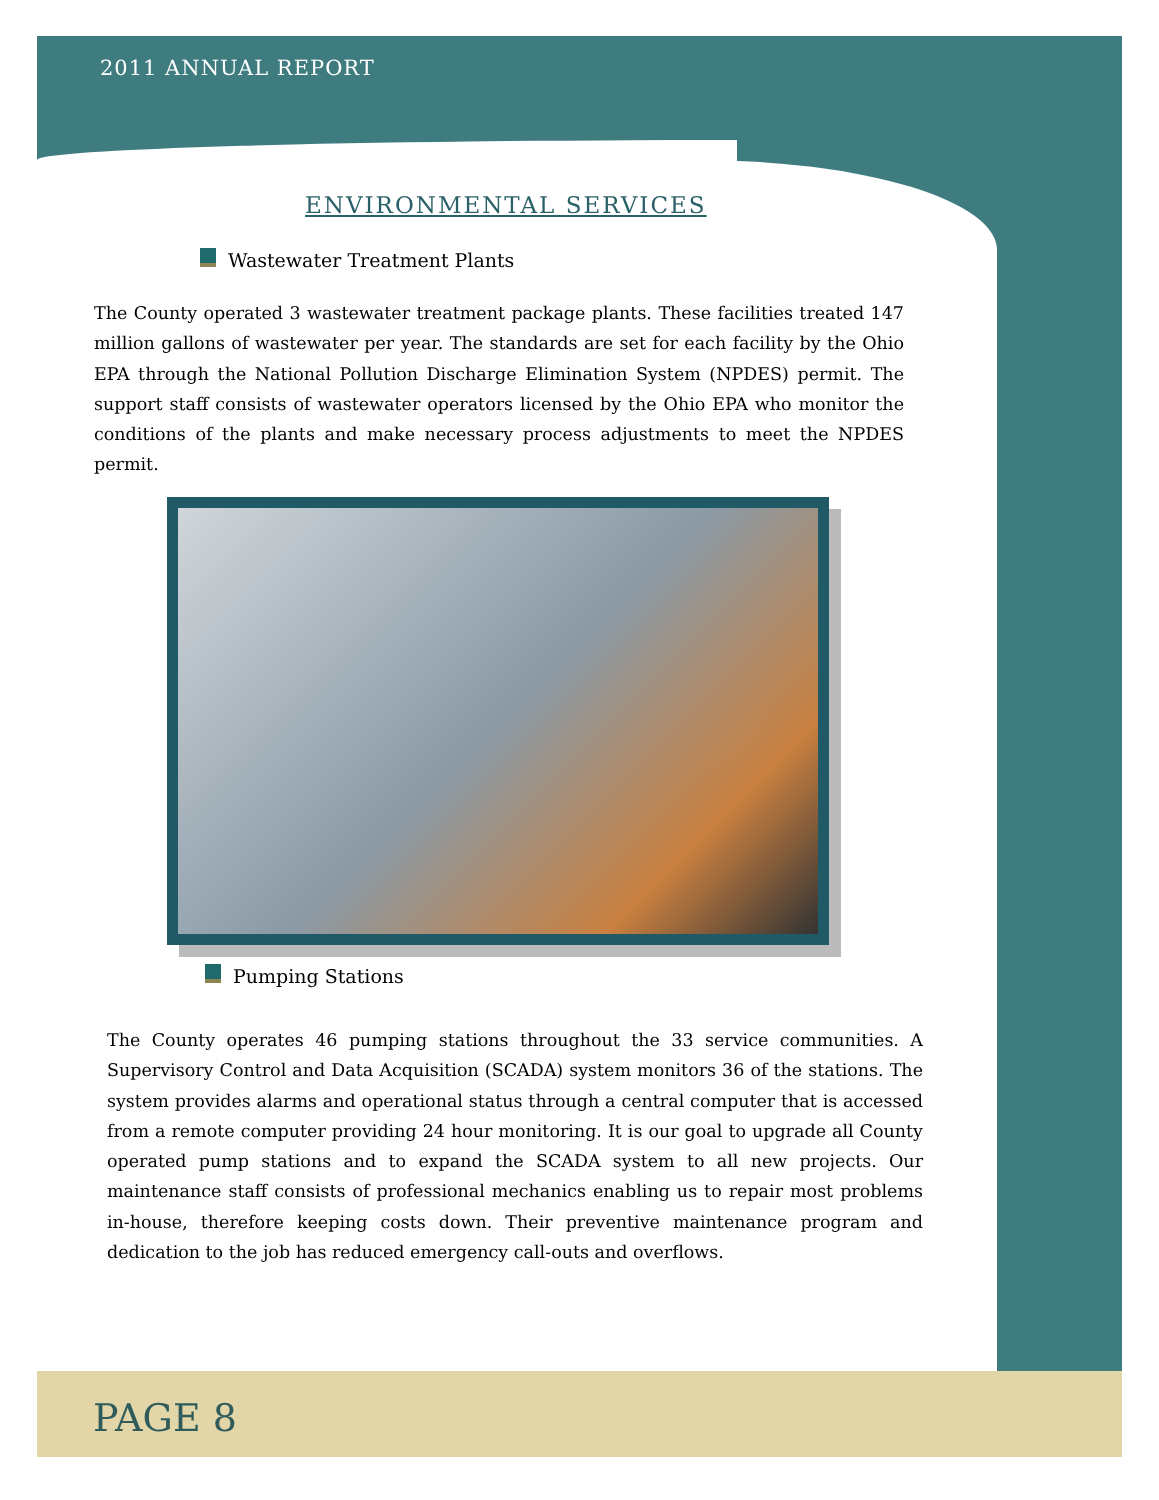2011 ANNUAL REPORT
ENVIRONMENTAL SERVICES
Wastewater Treatment Plants
The County operated 3 wastewater treatment package plants. These facilities treated 147 million gallons of wastewater per year. The standards are set for each facility by the Ohio EPA through the National Pollution Discharge Elimination System (NPDES) permit. The support staff consists of wastewater operators licensed by the Ohio EPA who monitor the conditions of the plants and make necessary process adjustments to meet the NPDES permit.
Pumping Stations
The County operates 46 pumping stations throughout the 33 service communities. A Supervisory Control and Data Acquisition (SCADA) system monitors 36 of the stations. The system provides alarms and operational status through a central computer that is accessed from a remote computer providing 24 hour monitoring. It is our goal to upgrade all County operated pump stations and to expand the SCADA system to all new projects. Our maintenance staff consists of professional mechanics enabling us to repair most problems in-house, therefore keeping costs down. Their preventive maintenance program and dedication to the job has reduced emergency call-outs and overflows.
PAGE 8